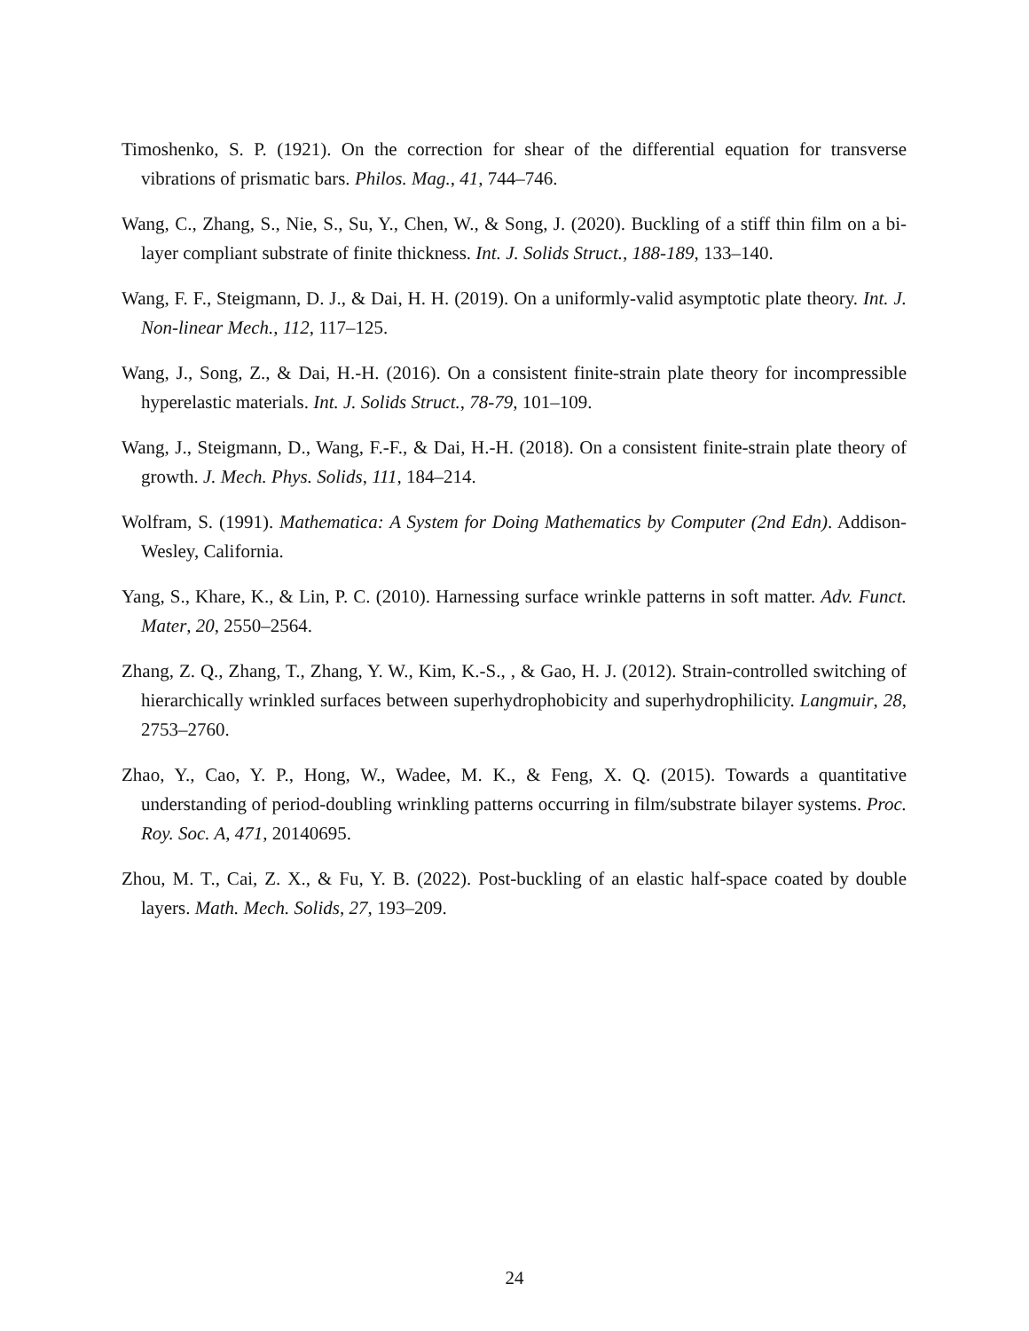Timoshenko, S. P. (1921). On the correction for shear of the differential equation for transverse vibrations of prismatic bars. Philos. Mag., 41, 744–746.
Wang, C., Zhang, S., Nie, S., Su, Y., Chen, W., & Song, J. (2020). Buckling of a stiff thin film on a bi-layer compliant substrate of finite thickness. Int. J. Solids Struct., 188-189, 133–140.
Wang, F. F., Steigmann, D. J., & Dai, H. H. (2019). On a uniformly-valid asymptotic plate theory. Int. J. Non-linear Mech., 112, 117–125.
Wang, J., Song, Z., & Dai, H.-H. (2016). On a consistent finite-strain plate theory for incompressible hyperelastic materials. Int. J. Solids Struct., 78-79, 101–109.
Wang, J., Steigmann, D., Wang, F.-F., & Dai, H.-H. (2018). On a consistent finite-strain plate theory of growth. J. Mech. Phys. Solids, 111, 184–214.
Wolfram, S. (1991). Mathematica: A System for Doing Mathematics by Computer (2nd Edn). Addison-Wesley, California.
Yang, S., Khare, K., & Lin, P. C. (2010). Harnessing surface wrinkle patterns in soft matter. Adv. Funct. Mater, 20, 2550–2564.
Zhang, Z. Q., Zhang, T., Zhang, Y. W., Kim, K.-S., , & Gao, H. J. (2012). Strain-controlled switching of hierarchically wrinkled surfaces between superhydrophobicity and superhydrophilicity. Langmuir, 28, 2753–2760.
Zhao, Y., Cao, Y. P., Hong, W., Wadee, M. K., & Feng, X. Q. (2015). Towards a quantitative understanding of period-doubling wrinkling patterns occurring in film/substrate bilayer systems. Proc. Roy. Soc. A, 471, 20140695.
Zhou, M. T., Cai, Z. X., & Fu, Y. B. (2022). Post-buckling of an elastic half-space coated by double layers. Math. Mech. Solids, 27, 193–209.
24